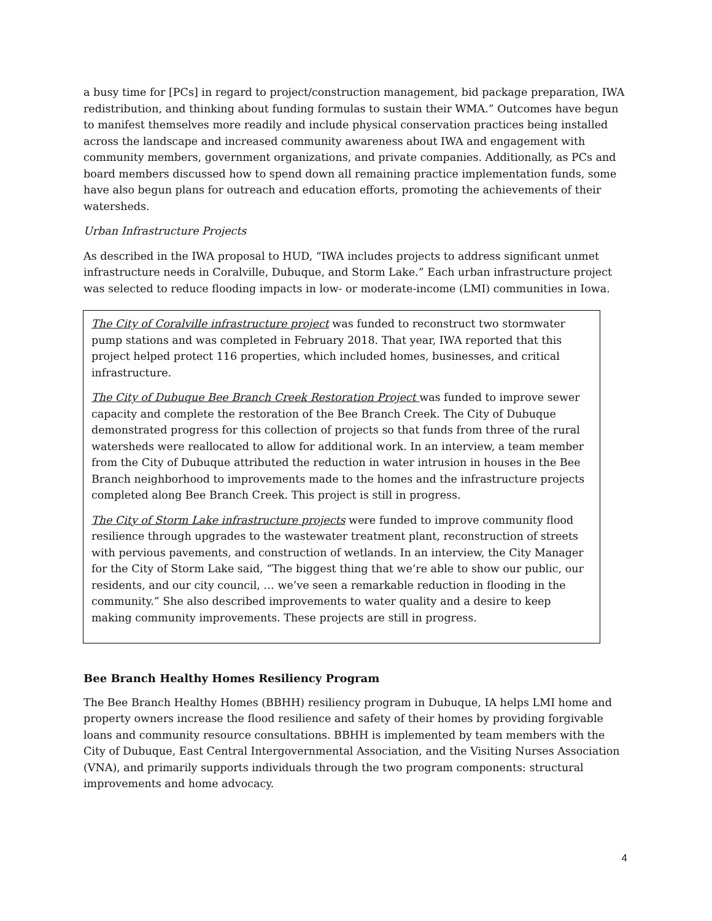a busy time for [PCs] in regard to project/construction management, bid package preparation, IWA redistribution, and thinking about funding formulas to sustain their WMA.” Outcomes have begun to manifest themselves more readily and include physical conservation practices being installed across the landscape and increased community awareness about IWA and engagement with community members, government organizations, and private companies. Additionally, as PCs and board members discussed how to spend down all remaining practice implementation funds, some have also begun plans for outreach and education efforts, promoting the achievements of their watersheds.
Urban Infrastructure Projects
As described in the IWA proposal to HUD, “IWA includes projects to address significant unmet infrastructure needs in Coralville, Dubuque, and Storm Lake.” Each urban infrastructure project was selected to reduce flooding impacts in low- or moderate-income (LMI) communities in Iowa.
The City of Coralville infrastructure project was funded to reconstruct two stormwater pump stations and was completed in February 2018. That year, IWA reported that this project helped protect 116 properties, which included homes, businesses, and critical infrastructure.
The City of Dubuque Bee Branch Creek Restoration Project was funded to improve sewer capacity and complete the restoration of the Bee Branch Creek. The City of Dubuque demonstrated progress for this collection of projects so that funds from three of the rural watersheds were reallocated to allow for additional work. In an interview, a team member from the City of Dubuque attributed the reduction in water intrusion in houses in the Bee Branch neighborhood to improvements made to the homes and the infrastructure projects completed along Bee Branch Creek. This project is still in progress.
The City of Storm Lake infrastructure projects were funded to improve community flood resilience through upgrades to the wastewater treatment plant, reconstruction of streets with pervious pavements, and construction of wetlands. In an interview, the City Manager for the City of Storm Lake said, “The biggest thing that we’re able to show our public, our residents, and our city council, … we’ve seen a remarkable reduction in flooding in the community.” She also described improvements to water quality and a desire to keep making community improvements. These projects are still in progress.
Bee Branch Healthy Homes Resiliency Program
The Bee Branch Healthy Homes (BBHH) resiliency program in Dubuque, IA helps LMI home and property owners increase the flood resilience and safety of their homes by providing forgivable loans and community resource consultations. BBHH is implemented by team members with the City of Dubuque, East Central Intergovernmental Association, and the Visiting Nurses Association (VNA), and primarily supports individuals through the two program components: structural improvements and home advocacy.
4